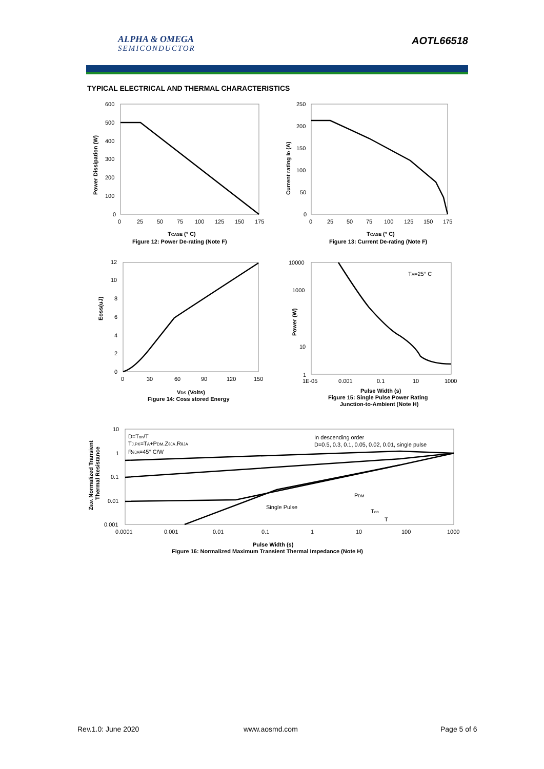ALPHA & OMEGA
SEMICONDUCTOR
AOTL66518
TYPICAL ELECTRICAL AND THERMAL CHARACTERISTICS
600
500
400
300
200
100
0
0
25
50
75
100
125
150
175
Power Dissipation (W)
TCASE (° C)
Figure 12: Power De-rating (Note F)
250
200
150
100
50
0
0
25
50
75
100
125
150
175
Current rating ID (A)
TCASE (° C)
Figure 13: Current De-rating (Note F)
12
10
8
6
4
2
0
0
30
60
90
120
150
Eoss(uJ)
VDS (Volts)
Figure 14: Coss stored Energy
10000
1000
10
1
1E-05
0.001
0.1
10
1000
Power (W)
TA=25° C
Pulse Width (s)
Figure 15: Single Pulse Power Rating
Junction-to-Ambient (Note H)
10
1
0.1
0.01
0.001
0.0001
0.001
0.01
0.1
1
10
100
1000
ZθJA Normalized Transient
Thermal Resistance
D=Ton/T
TJ,PK=TA+PDM.ZθJA.RθJA
RθJA=45° C/W
In descending order
D=0.5, 0.3, 0.1, 0.05, 0.02, 0.01, single pulse
Single Pulse
PDM
Ton
T
Pulse Width (s)
Figure 16: Normalized Maximum Transient Thermal Impedance (Note H)
Rev.1.0: June 2020 www.aosmd.com Page 5 of 6